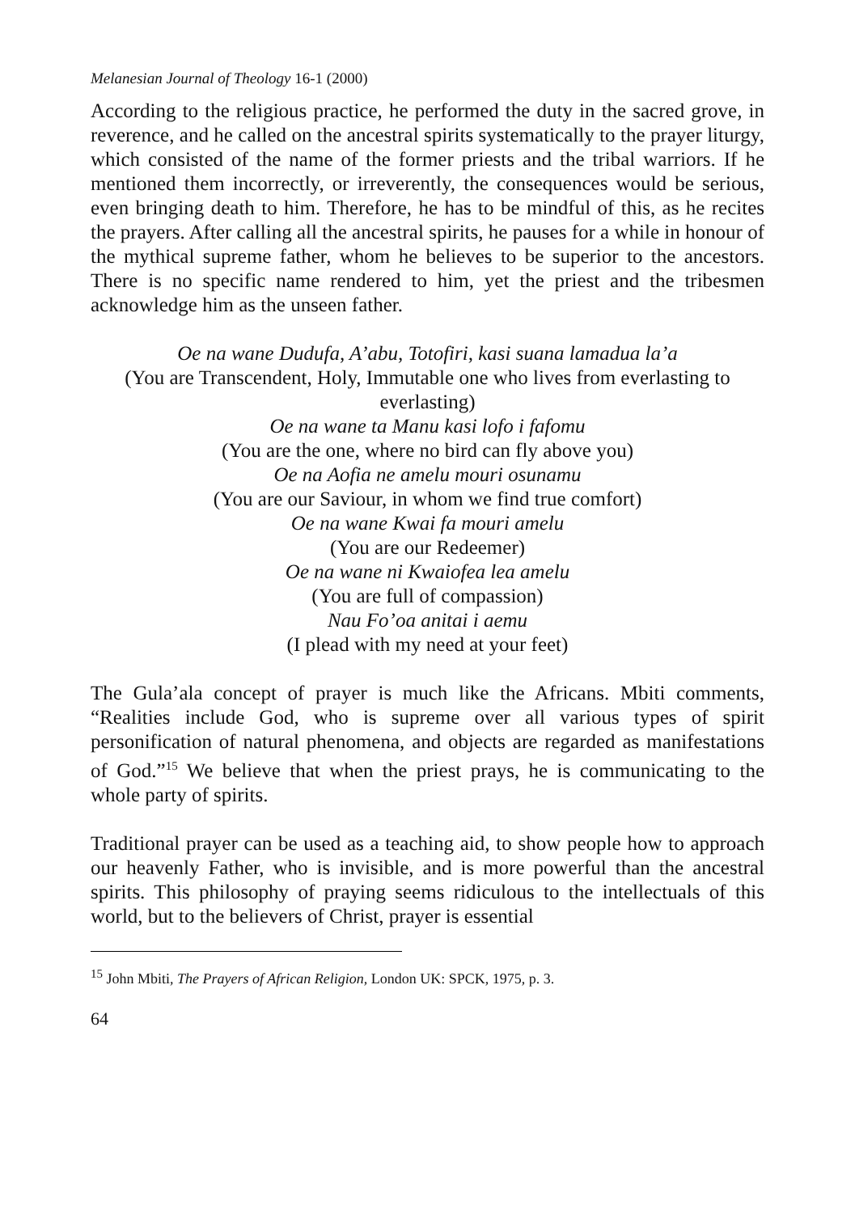Melanesian Journal of Theology 16-1 (2000)
According to the religious practice, he performed the duty in the sacred grove, in reverence, and he called on the ancestral spirits systematically to the prayer liturgy, which consisted of the name of the former priests and the tribal warriors. If he mentioned them incorrectly, or irreverently, the consequences would be serious, even bringing death to him. Therefore, he has to be mindful of this, as he recites the prayers. After calling all the ancestral spirits, he pauses for a while in honour of the mythical supreme father, whom he believes to be superior to the ancestors. There is no specific name rendered to him, yet the priest and the tribesmen acknowledge him as the unseen father.
Oe na wane Dudufa, A’abu, Totofiri, kasi suana lamadua la’a
(You are Transcendent, Holy, Immutable one who lives from everlasting to everlasting)
Oe na wane ta Manu kasi lofo i fafomu
(You are the one, where no bird can fly above you)
Oe na Aofia ne amelu mouri osunamu
(You are our Saviour, in whom we find true comfort)
Oe na wane Kwai fa mouri amelu
(You are our Redeemer)
Oe na wane ni Kwaiofea lea amelu
(You are full of compassion)
Nau Fo’oa anitai i aemu
(I plead with my need at your feet)
The Gula’ala concept of prayer is much like the Africans. Mbiti comments, “Realities include God, who is supreme over all various types of spirit personification of natural phenomena, and objects are regarded as manifestations of God.”<sup>15</sup> We believe that when the priest prays, he is communicating to the whole party of spirits.
Traditional prayer can be used as a teaching aid, to show people how to approach our heavenly Father, who is invisible, and is more powerful than the ancestral spirits. This philosophy of praying seems ridiculous to the intellectuals of this world, but to the believers of Christ, prayer is essential
<sup>15</sup> John Mbiti, The Prayers of African Religion, London UK: SPCK, 1975, p. 3.
64